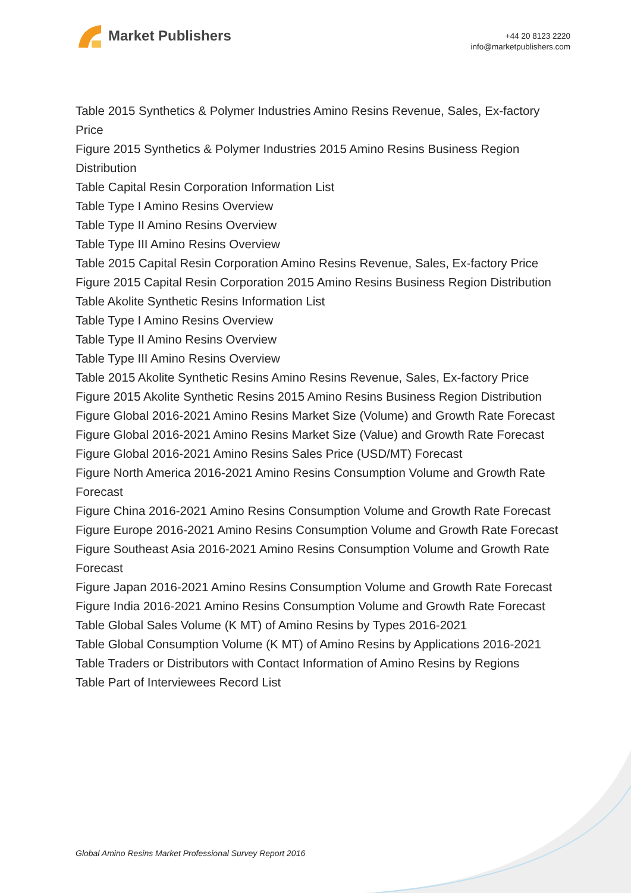Market Publishers
+44 20 8123 2220
info@marketpublishers.com
Table 2015 Synthetics & Polymer Industries Amino Resins Revenue, Sales, Ex-factory Price
Figure 2015 Synthetics & Polymer Industries 2015 Amino Resins Business Region Distribution
Table Capital Resin Corporation Information List
Table Type I Amino Resins Overview
Table Type II Amino Resins Overview
Table Type III Amino Resins Overview
Table 2015 Capital Resin Corporation Amino Resins Revenue, Sales, Ex-factory Price
Figure 2015 Capital Resin Corporation 2015 Amino Resins Business Region Distribution
Table Akolite Synthetic Resins Information List
Table Type I Amino Resins Overview
Table Type II Amino Resins Overview
Table Type III Amino Resins Overview
Table 2015 Akolite Synthetic Resins Amino Resins Revenue, Sales, Ex-factory Price
Figure 2015 Akolite Synthetic Resins 2015 Amino Resins Business Region Distribution
Figure Global 2016-2021 Amino Resins Market Size (Volume) and Growth Rate Forecast
Figure Global 2016-2021 Amino Resins Market Size (Value) and Growth Rate Forecast
Figure Global 2016-2021 Amino Resins Sales Price (USD/MT) Forecast
Figure North America 2016-2021 Amino Resins Consumption Volume and Growth Rate Forecast
Figure China 2016-2021 Amino Resins Consumption Volume and Growth Rate Forecast
Figure Europe 2016-2021 Amino Resins Consumption Volume and Growth Rate Forecast
Figure Southeast Asia 2016-2021 Amino Resins Consumption Volume and Growth Rate Forecast
Figure Japan 2016-2021 Amino Resins Consumption Volume and Growth Rate Forecast
Figure India 2016-2021 Amino Resins Consumption Volume and Growth Rate Forecast
Table Global Sales Volume (K MT) of Amino Resins by Types 2016-2021
Table Global Consumption Volume (K MT) of Amino Resins by Applications 2016-2021
Table Traders or Distributors with Contact Information of Amino Resins by Regions
Table Part of Interviewees Record List
Global Amino Resins Market Professional Survey Report 2016